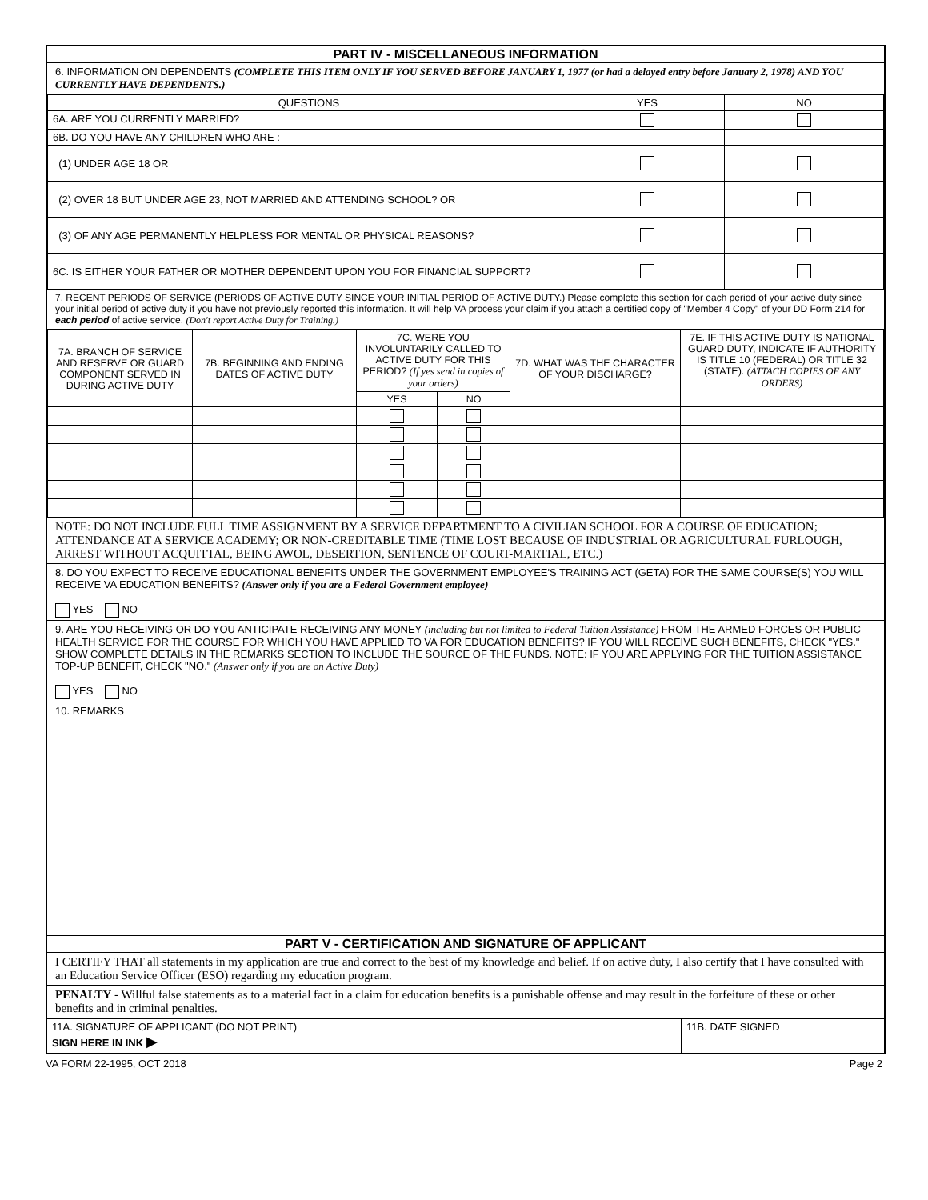PART IV - MISCELLANEOUS INFORMATION
6. INFORMATION ON DEPENDENTS (COMPLETE THIS ITEM ONLY IF YOU SERVED BEFORE JANUARY 1, 1977 (or had a delayed entry before January 2, 1978) AND YOU CURRENTLY HAVE DEPENDENTS.)
| QUESTIONS | YES | NO |
| --- | --- | --- |
| 6A. ARE YOU CURRENTLY MARRIED? | | |
| 6B. DO YOU HAVE ANY CHILDREN WHO ARE : | | |
| (1) UNDER AGE 18 OR | | |
| (2) OVER 18 BUT UNDER AGE 23, NOT MARRIED AND ATTENDING SCHOOL? OR | | |
| (3) OF ANY AGE PERMANENTLY HELPLESS FOR MENTAL OR PHYSICAL REASONS? | | |
| 6C. IS EITHER YOUR FATHER OR MOTHER DEPENDENT UPON YOU FOR FINANCIAL SUPPORT? | | |
7. RECENT PERIODS OF SERVICE (PERIODS OF ACTIVE DUTY SINCE YOUR INITIAL PERIOD OF ACTIVE DUTY.) Please complete this section for each period of your active duty since your initial period of active duty if you have not previously reported this information. It will help VA process your claim if you attach a certified copy of "Member 4 Copy" of your DD Form 214 for each period of active service. (Don't report Active Duty for Training.)
| 7A. BRANCH OF SERVICE AND RESERVE OR GUARD COMPONENT SERVED IN DURING ACTIVE DUTY | 7B. BEGINNING AND ENDING DATES OF ACTIVE DUTY | 7C. WERE YOU INVOLUNTARILY CALLED TO ACTIVE DUTY FOR THIS PERIOD? (If yes send in copies of your orders) | | 7D. WHAT WAS THE CHARACTER OF YOUR DISCHARGE? | 7E. IF THIS ACTIVE DUTY IS NATIONAL GUARD DUTY, INDICATE IF AUTHORITY IS TITLE 10 (FEDERAL) OR TITLE 32 (STATE). (ATTACH COPIES OF ANY ORDERS) |
| | | YES | NO | | |
NOTE: DO NOT INCLUDE FULL TIME ASSIGNMENT BY A SERVICE DEPARTMENT TO A CIVILIAN SCHOOL FOR A COURSE OF EDUCATION; ATTENDANCE AT A SERVICE ACADEMY; OR NON-CREDITABLE TIME (TIME LOST BECAUSE OF INDUSTRIAL OR AGRICULTURAL FURLOUGH, ARREST WITHOUT ACQUITTAL, BEING AWOL, DESERTION, SENTENCE OF COURT-MARTIAL, ETC.)
8. DO YOU EXPECT TO RECEIVE EDUCATIONAL BENEFITS UNDER THE GOVERNMENT EMPLOYEE'S TRAINING ACT (GETA) FOR THE SAME COURSE(S) YOU WILL RECEIVE VA EDUCATION BENEFITS? (Answer only if you are a Federal Government employee)
YES NO
9. ARE YOU RECEIVING OR DO YOU ANTICIPATE RECEIVING ANY MONEY (including but not limited to Federal Tuition Assistance) FROM THE ARMED FORCES OR PUBLIC HEALTH SERVICE FOR THE COURSE FOR WHICH YOU HAVE APPLIED TO VA FOR EDUCATION BENEFITS? IF YOU WILL RECEIVE SUCH BENEFITS, CHECK "YES." SHOW COMPLETE DETAILS IN THE REMARKS SECTION TO INCLUDE THE SOURCE OF THE FUNDS. NOTE: IF YOU ARE APPLYING FOR THE TUITION ASSISTANCE TOP-UP BENEFIT, CHECK "NO." (Answer only if you are on Active Duty)
YES NO
10. REMARKS
PART V - CERTIFICATION AND SIGNATURE OF APPLICANT
I CERTIFY THAT all statements in my application are true and correct to the best of my knowledge and belief. If on active duty, I also certify that I have consulted with an Education Service Officer (ESO) regarding my education program.
PENALTY - Willful false statements as to a material fact in a claim for education benefits is a punishable offense and may result in the forfeiture of these or other benefits and in criminal penalties.
| 11A. SIGNATURE OF APPLICANT (DO NOT PRINT) SIGN HERE IN INK ▶ | 11B. DATE SIGNED |
VA FORM 22-1995, OCT 2018 Page 2